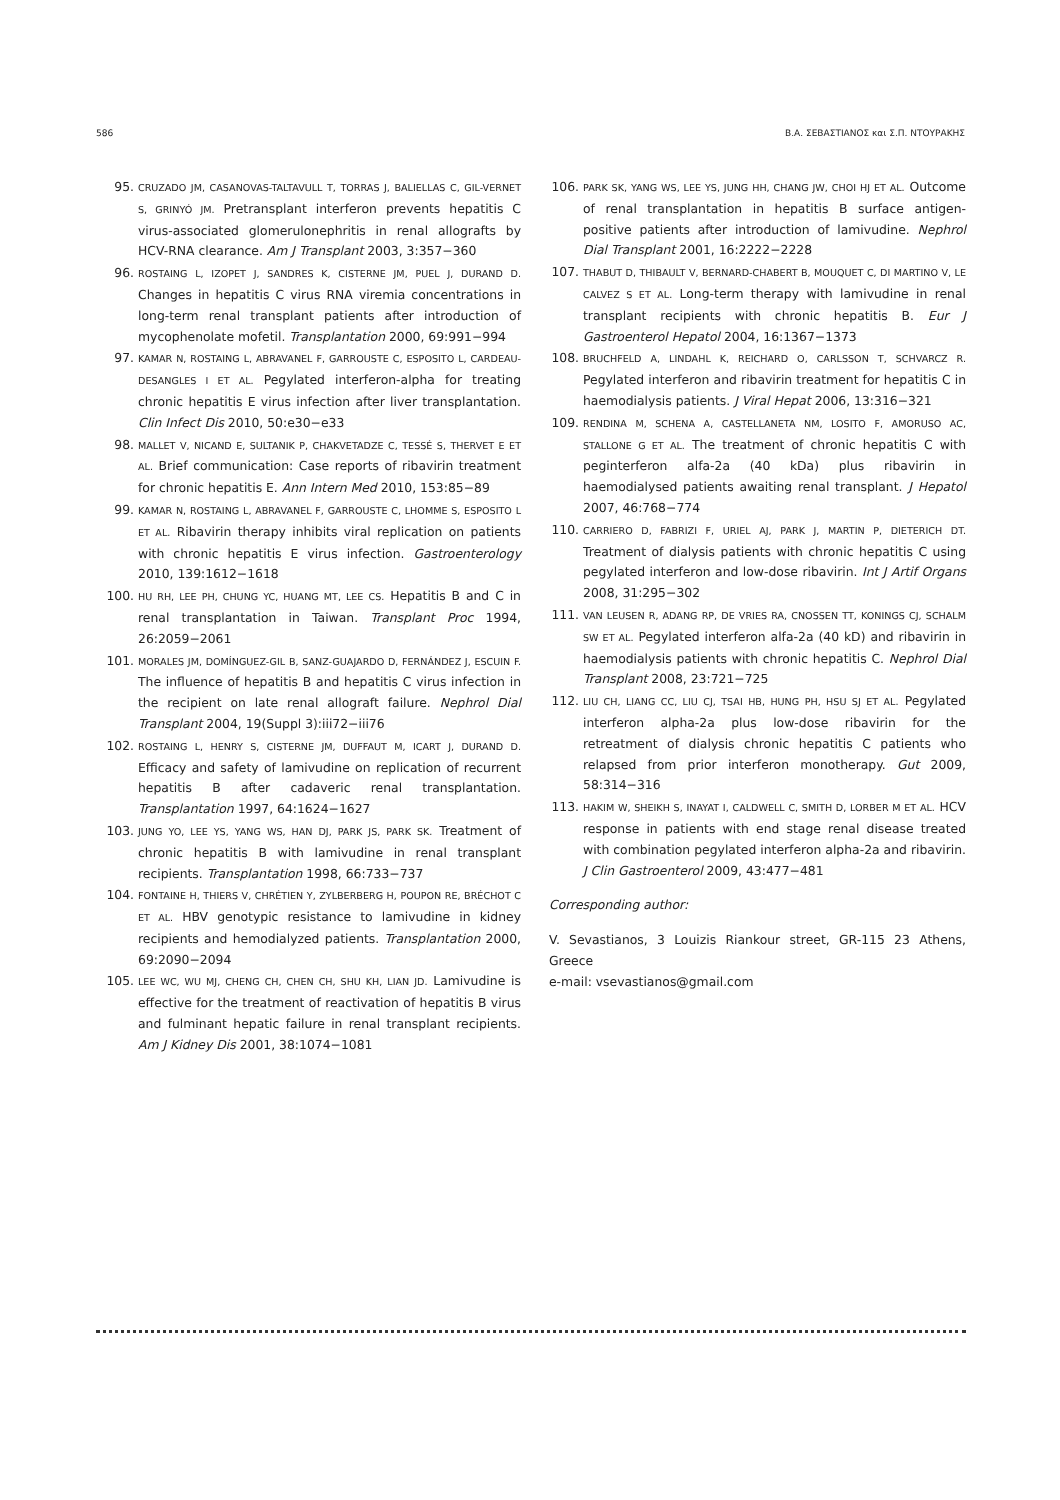586 Β.Α. ΣΕΒΑΣΤΙΑΝΟΣ και Σ.Π. ΝΤΟΥΡΑΚΗΣ
95. CRUZADO JM, CASANOVAS-TALTAVULL T, TORRAS J, BALIELLAS C, GIL-VERNET S, GRINYÓ JM. Pretransplant interferon prevents hepatitis C virus-associated glomerulonephritis in renal allografts by HCV-RNA clearance. Am J Transplant 2003, 3:357−360
96. ROSTAING L, IZOPET J, SANDRES K, CISTERNE JM, PUEL J, DURAND D. Changes in hepatitis C virus RNA viremia concentrations in long-term renal transplant patients after introduction of mycophenolate mofetil. Transplantation 2000, 69:991−994
97. KAMAR N, ROSTAING L, ABRAVANEL F, GARROUSTE C, ESPOSITO L, CARDEAU-DESANGLES I ET AL. Pegylated interferon-alpha for treating chronic hepatitis E virus infection after liver transplantation. Clin Infect Dis 2010, 50:e30−e33
98. MALLET V, NICAND E, SULTANIK P, CHAKVETADZE C, TESSÉ S, THERVET E ET AL. Brief communication: Case reports of ribavirin treatment for chronic hepatitis E. Ann Intern Med 2010, 153:85−89
99. KAMAR N, ROSTAING L, ABRAVANEL F, GARROUSTE C, LHOMME S, ESPOSITO L ET AL. Ribavirin therapy inhibits viral replication on patients with chronic hepatitis E virus infection. Gastroenterology 2010, 139:1612−1618
100. HU RH, LEE PH, CHUNG YC, HUANG MT, LEE CS. Hepatitis B and C in renal transplantation in Taiwan. Transplant Proc 1994, 26:2059−2061
101. MORALES JM, DOMÍNGUEZ-GIL B, SANZ-GUAJARDO D, FERNÁNDEZ J, ESCUIN F. The influence of hepatitis B and hepatitis C virus infection in the recipient on late renal allograft failure. Nephrol Dial Transplant 2004, 19(Suppl 3):iii72−iii76
102. ROSTAING L, HENRY S, CISTERNE JM, DUFFAUT M, ICART J, DURAND D. Efficacy and safety of lamivudine on replication of recurrent hepatitis B after cadaveric renal transplantation. Transplantation 1997, 64:1624−1627
103. JUNG YO, LEE YS, YANG WS, HAN DJ, PARK JS, PARK SK. Treatment of chronic hepatitis B with lamivudine in renal transplant recipients. Transplantation 1998, 66:733−737
104. FONTAINE H, THIERS V, CHRÉTIEN Y, ZYLBERBERG H, POUPON RE, BRÉCHOT C ET AL. HBV genotypic resistance to lamivudine in kidney recipients and hemodialyzed patients. Transplantation 2000, 69:2090−2094
105. LEE WC, WU MJ, CHENG CH, CHEN CH, SHU KH, LIAN JD. Lamivudine is effective for the treatment of reactivation of hepatitis B virus and fulminant hepatic failure in renal transplant recipients. Am J Kidney Dis 2001, 38:1074−1081
106. PARK SK, YANG WS, LEE YS, JUNG HH, CHANG JW, CHOI HJ ET AL. Outcome of renal transplantation in hepatitis B surface antigen-positive patients after introduction of lamivudine. Nephrol Dial Transplant 2001, 16:2222−2228
107. THABUT D, THIBAULT V, BERNARD-CHABERT B, MOUQUET C, DI MARTINO V, LE CALVEZ S ET AL. Long-term therapy with lamivudine in renal transplant recipients with chronic hepatitis B. Eur J Gastroenterol Hepatol 2004, 16:1367−1373
108. BRUCHFELD A, LINDAHL K, REICHARD O, CARLSSON T, SCHVARCZ R. Pegylated interferon and ribavirin treatment for hepatitis C in haemodialysis patients. J Viral Hepat 2006, 13:316−321
109. RENDINA M, SCHENA A, CASTELLANETA NM, LOSITO F, AMORUSO AC, STALLONE G ET AL. The treatment of chronic hepatitis C with peginterferon alfa-2a (40 kDa) plus ribavirin in haemodialysed patients awaiting renal transplant. J Hepatol 2007, 46:768−774
110. CARRIERO D, FABRIZI F, URIEL AJ, PARK J, MARTIN P, DIETERICH DT. Treatment of dialysis patients with chronic hepatitis C using pegylated interferon and low-dose ribavirin. Int J Artif Organs 2008, 31:295−302
111. VAN LEUSEN R, ADANG RP, DE VRIES RA, CNOSSEN TT, KONINGS CJ, SCHALM SW ET AL. Pegylated interferon alfa-2a (40 kD) and ribavirin in haemodialysis patients with chronic hepatitis C. Nephrol Dial Transplant 2008, 23:721−725
112. LIU CH, LIANG CC, LIU CJ, TSAI HB, HUNG PH, HSU SJ ET AL. Pegylated interferon alpha-2a plus low-dose ribavirin for the retreatment of dialysis chronic hepatitis C patients who relapsed from prior interferon monotherapy. Gut 2009, 58:314−316
113. HAKIM W, SHEIKH S, INAYAT I, CALDWELL C, SMITH D, LORBER M ET AL. HCV response in patients with end stage renal disease treated with combination pegylated interferon alpha-2a and ribavirin. J Clin Gastroenterol 2009, 43:477−481
Corresponding author:
V. Sevastianos, 3 Louizis Riankour street, GR-115 23 Athens, Greece
e-mail: vsevastianos@gmail.com